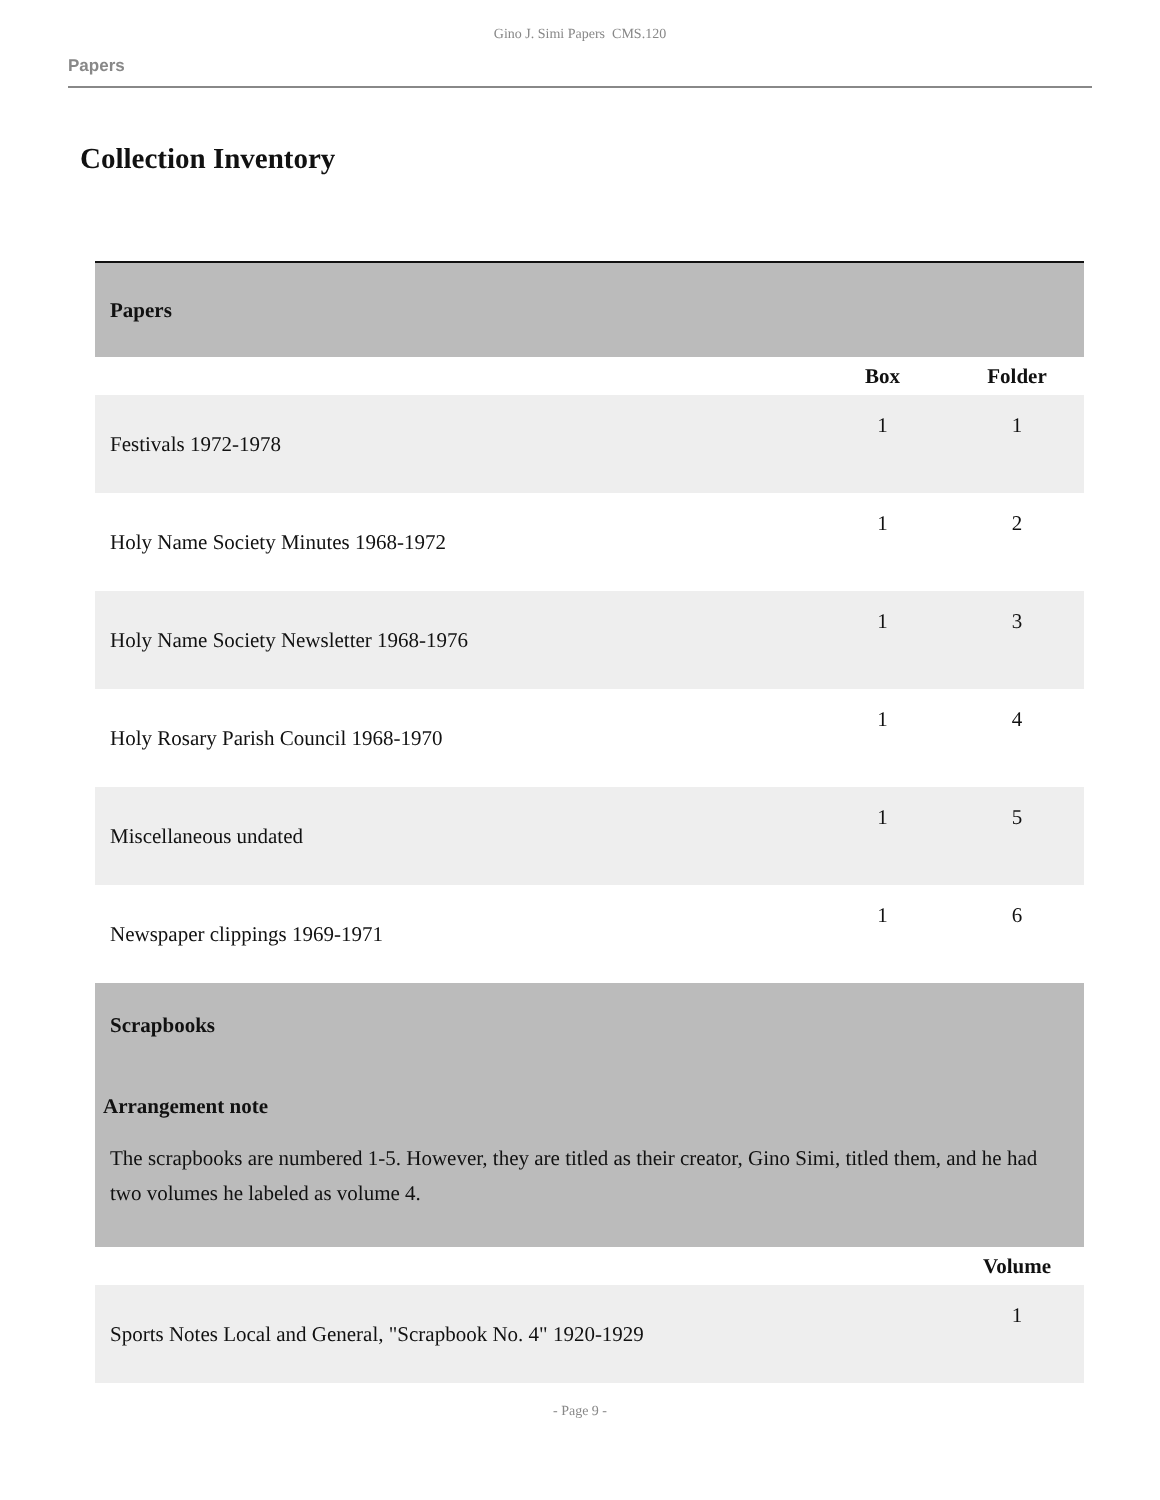Gino J. Simi Papers CMS.120
Papers
Collection Inventory
| Papers | | |
| | Box | Folder |
| Festivals 1972-1978 | 1 | 1 |
| Holy Name Society Minutes 1968-1972 | 1 | 2 |
| Holy Name Society Newsletter 1968-1976 | 1 | 3 |
| Holy Rosary Parish Council 1968-1970 | 1 | 4 |
| Miscellaneous undated | 1 | 5 |
| Newspaper clippings 1969-1971 | 1 | 6 |
| Scrapbooks Arrangement note The scrapbooks are numbered 1-5. However, they are titled as their creator, Gino Simi, titled them, and he had two volumes he labeled as volume 4. | | |
| | | Volume |
| Sports Notes Local and General, "Scrapbook No. 4" 1920-1929 | | 1 |
- Page 9 -